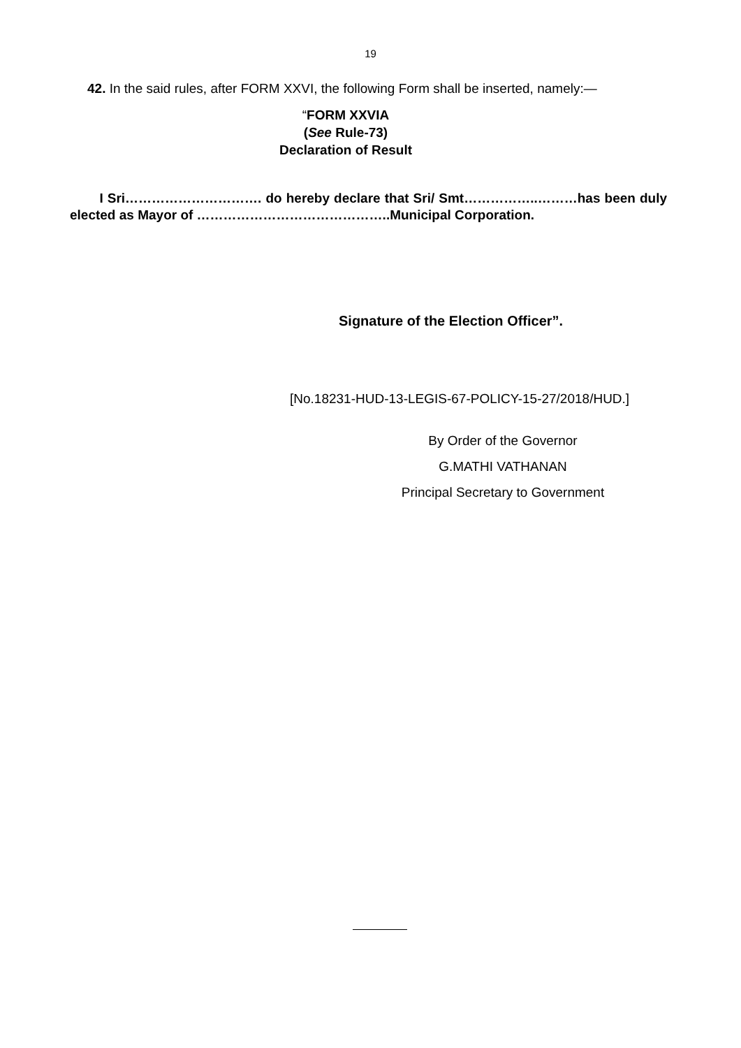19
42. In the said rules, after FORM XXVI, the following Form shall be inserted, namely:—
“FORM XXVIA
(See Rule-73)
Declaration of Result
I Sri…………………………. do hereby declare that Sri/ Smt……………..………has been duly elected as Mayor of ……………………………………..Municipal Corporation.
Signature of the Election Officer”.
[No.18231-HUD-13-LEGIS-67-POLICY-15-27/2018/HUD.]
By Order of the Governor
G.MATHI VATHANAN
Principal Secretary to Government